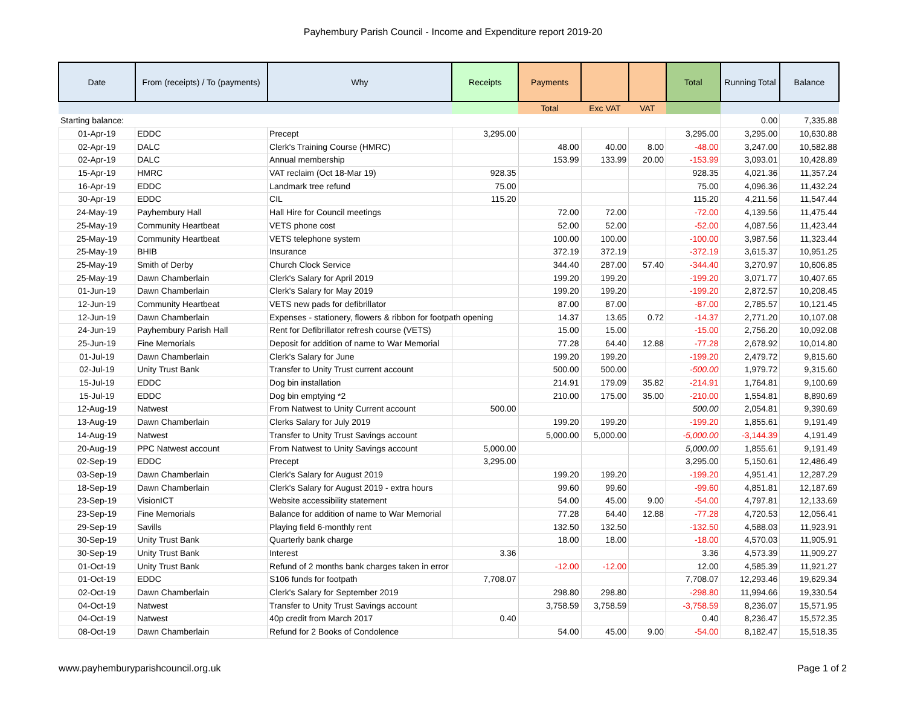Payhembury Parish Council - Income and Expenditure report 2019-20
| Date | From (receipts) / To (payments) | Why | Receipts | Payments | | | Total | Running Total | Balance |
| --- | --- | --- | --- | --- | --- | --- | --- | --- | --- |
| | | | | Total | Exc VAT | VAT | | | |
| Starting balance: | | | | | | | | 0.00 | 7,335.88 |
| 01-Apr-19 | EDDC | Precept | 3,295.00 | | | | 3,295.00 | 3,295.00 | 10,630.88 |
| 02-Apr-19 | DALC | Clerk's Training Course (HMRC) | | 48.00 | 40.00 | 8.00 | -48.00 | 3,247.00 | 10,582.88 |
| 02-Apr-19 | DALC | Annual membership | | 153.99 | 133.99 | 20.00 | -153.99 | 3,093.01 | 10,428.89 |
| 15-Apr-19 | HMRC | VAT reclaim (Oct 18-Mar 19) | 928.35 | | | | 928.35 | 4,021.36 | 11,357.24 |
| 16-Apr-19 | EDDC | Landmark tree refund | 75.00 | | | | 75.00 | 4,096.36 | 11,432.24 |
| 30-Apr-19 | EDDC | CIL | 115.20 | | | | 115.20 | 4,211.56 | 11,547.44 |
| 24-May-19 | Payhembury Hall | Hall Hire for Council meetings | | 72.00 | 72.00 | | -72.00 | 4,139.56 | 11,475.44 |
| 25-May-19 | Community Heartbeat | VETS phone cost | | 52.00 | 52.00 | | -52.00 | 4,087.56 | 11,423.44 |
| 25-May-19 | Community Heartbeat | VETS telephone system | | 100.00 | 100.00 | | -100.00 | 3,987.56 | 11,323.44 |
| 25-May-19 | BHIB | Insurance | | 372.19 | 372.19 | | -372.19 | 3,615.37 | 10,951.25 |
| 25-May-19 | Smith of Derby | Church Clock Service | | 344.40 | 287.00 | 57.40 | -344.40 | 3,270.97 | 10,606.85 |
| 25-May-19 | Dawn Chamberlain | Clerk's Salary for April 2019 | | 199.20 | 199.20 | | -199.20 | 3,071.77 | 10,407.65 |
| 01-Jun-19 | Dawn Chamberlain | Clerk's Salary for May 2019 | | 199.20 | 199.20 | | -199.20 | 2,872.57 | 10,208.45 |
| 12-Jun-19 | Community Heartbeat | VETS new pads for defibrillator | | 87.00 | 87.00 | | -87.00 | 2,785.57 | 10,121.45 |
| 12-Jun-19 | Dawn Chamberlain | Expenses - stationery, flowers & ribbon for footpath opening | | 14.37 | 13.65 | 0.72 | -14.37 | 2,771.20 | 10,107.08 |
| 24-Jun-19 | Payhembury Parish Hall | Rent for Defibrillator refresh course (VETS) | | 15.00 | 15.00 | | -15.00 | 2,756.20 | 10,092.08 |
| 25-Jun-19 | Fine Memorials | Deposit for addition of name to War Memorial | | 77.28 | 64.40 | 12.88 | -77.28 | 2,678.92 | 10,014.80 |
| 01-Jul-19 | Dawn Chamberlain | Clerk's Salary for June | | 199.20 | 199.20 | | -199.20 | 2,479.72 | 9,815.60 |
| 02-Jul-19 | Unity Trust Bank | Transfer to Unity Trust current account | | 500.00 | 500.00 | | -500.00 | 1,979.72 | 9,315.60 |
| 15-Jul-19 | EDDC | Dog bin installation | | 214.91 | 179.09 | 35.82 | -214.91 | 1,764.81 | 9,100.69 |
| 15-Jul-19 | EDDC | Dog bin emptying *2 | | 210.00 | 175.00 | 35.00 | -210.00 | 1,554.81 | 8,890.69 |
| 12-Aug-19 | Natwest | From Natwest to Unity Current account | 500.00 | | | | 500.00 | 2,054.81 | 9,390.69 |
| 13-Aug-19 | Dawn Chamberlain | Clerks Salary for July 2019 | | 199.20 | 199.20 | | -199.20 | 1,855.61 | 9,191.49 |
| 14-Aug-19 | Natwest | Transfer to Unity Trust Savings account | | 5,000.00 | 5,000.00 | | -5,000.00 | -3,144.39 | 4,191.49 |
| 20-Aug-19 | PPC Natwest account | From Natwest to Unity Savings account | 5,000.00 | | | | 5,000.00 | 1,855.61 | 9,191.49 |
| 02-Sep-19 | EDDC | Precept | 3,295.00 | | | | 3,295.00 | 5,150.61 | 12,486.49 |
| 03-Sep-19 | Dawn Chamberlain | Clerk's Salary for August 2019 | | 199.20 | 199.20 | | -199.20 | 4,951.41 | 12,287.29 |
| 18-Sep-19 | Dawn Chamberlain | Clerk's Salary for August 2019 - extra hours | | 99.60 | 99.60 | | -99.60 | 4,851.81 | 12,187.69 |
| 23-Sep-19 | VisionICT | Website accessibility statement | | 54.00 | 45.00 | 9.00 | -54.00 | 4,797.81 | 12,133.69 |
| 23-Sep-19 | Fine Memorials | Balance for addition of name to War Memorial | | 77.28 | 64.40 | 12.88 | -77.28 | 4,720.53 | 12,056.41 |
| 29-Sep-19 | Savills | Playing field 6-monthly rent | | 132.50 | 132.50 | | -132.50 | 4,588.03 | 11,923.91 |
| 30-Sep-19 | Unity Trust Bank | Quarterly bank charge | | 18.00 | 18.00 | | -18.00 | 4,570.03 | 11,905.91 |
| 30-Sep-19 | Unity Trust Bank | Interest | 3.36 | | | | 3.36 | 4,573.39 | 11,909.27 |
| 01-Oct-19 | Unity Trust Bank | Refund of 2 months bank charges taken in error | | -12.00 | -12.00 | | 12.00 | 4,585.39 | 11,921.27 |
| 01-Oct-19 | EDDC | S106 funds for footpath | 7,708.07 | | | | 7,708.07 | 12,293.46 | 19,629.34 |
| 02-Oct-19 | Dawn Chamberlain | Clerk's Salary for September 2019 | | 298.80 | 298.80 | | -298.80 | 11,994.66 | 19,330.54 |
| 04-Oct-19 | Natwest | Transfer to Unity Trust Savings account | | 3,758.59 | 3,758.59 | | -3,758.59 | 8,236.07 | 15,571.95 |
| 04-Oct-19 | Natwest | 40p credit from March 2017 | 0.40 | | | | 0.40 | 8,236.47 | 15,572.35 |
| 08-Oct-19 | Dawn Chamberlain | Refund for 2 Books of Condolence | | 54.00 | 45.00 | 9.00 | -54.00 | 8,182.47 | 15,518.35 |
www.payhemburyparishcouncil.org.uk Page 1 of 2